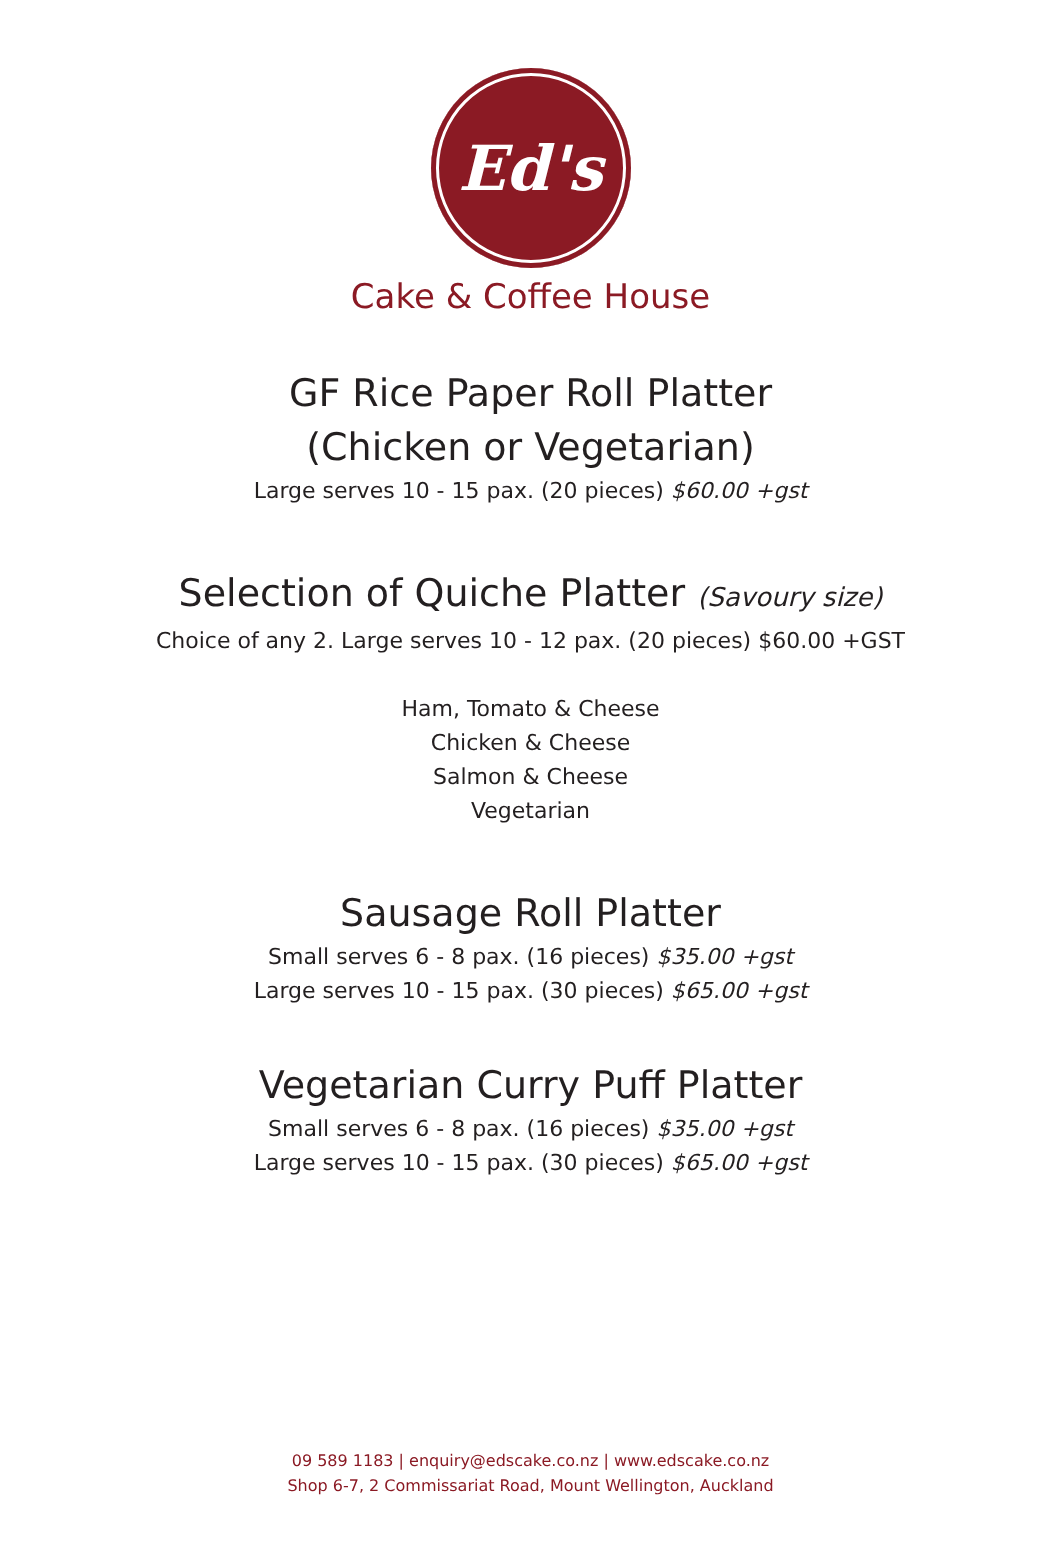Ed's
Cake & Coffee House
GF Rice Paper Roll Platter
(Chicken or Vegetarian)
Large serves 10 - 15 pax. (20 pieces) $60.00 +gst
Selection of Quiche Platter (Savoury size)
Choice of any 2. Large serves 10 - 12 pax. (20 pieces) $60.00 +GST
Ham, Tomato & Cheese
Chicken & Cheese
Salmon & Cheese
Vegetarian
Sausage Roll Platter
Small serves 6 - 8 pax. (16 pieces) $35.00 +gst
Large serves 10 - 15 pax. (30 pieces) $65.00 +gst
Vegetarian Curry Puff Platter
Small serves 6 - 8 pax. (16 pieces) $35.00 +gst
Large serves 10 - 15 pax. (30 pieces) $65.00 +gst
09 589 1183 | enquiry@edscake.co.nz | www.edscake.co.nz
Shop 6-7, 2 Commissariat Road, Mount Wellington, Auckland